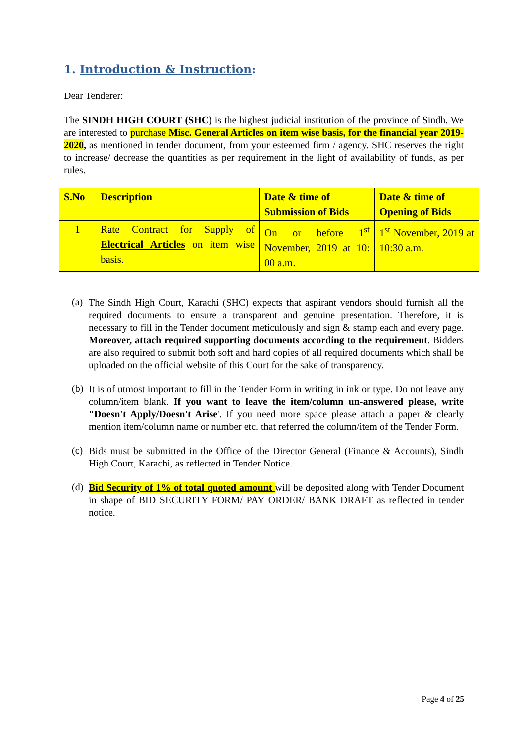1. Introduction & Instruction:
Dear Tenderer:
The SINDH HIGH COURT (SHC) is the highest judicial institution of the province of Sindh. We are interested to purchase Misc. General Articles on item wise basis, for the financial year 2019-2020, as mentioned in tender document, from your esteemed firm / agency. SHC reserves the right to increase/ decrease the quantities as per requirement in the light of availability of funds, as per rules.
| S.No | Description | Date & time of Submission of Bids | Date & time of Opening of Bids |
| --- | --- | --- | --- |
| 1 | Rate Contract for Supply of Electrical Articles on item wise basis. | On or before 1<sup>st</sup> November, 2019 at 10: 00 a.m. | 1<sup>st</sup> November, 2019 at 10:30 a.m. |
(a)
The Sindh High Court, Karachi (SHC) expects that aspirant vendors should furnish all the required documents to ensure a transparent and genuine presentation. Therefore, it is necessary to fill in the Tender document meticulously and sign & stamp each and every page. Moreover, attach required supporting documents according to the requirement. Bidders are also required to submit both soft and hard copies of all required documents which shall be uploaded on the official website of this Court for the sake of transparency.
(b)
It is of utmost important to fill in the Tender Form in writing in ink or type. Do not leave any column/item blank. If you want to leave the item/column un-answered please, write "Doesn't Apply/Doesn't Arise'. If you need more space please attach a paper & clearly mention item/column name or number etc. that referred the column/item of the Tender Form.
(c)
Bids must be submitted in the Office of the Director General (Finance & Accounts), Sindh High Court, Karachi, as reflected in Tender Notice.
(d)
Bid Security of 1% of total quoted amount will be deposited along with Tender Document in shape of BID SECURITY FORM/ PAY ORDER/ BANK DRAFT as reflected in tender notice.
Page 4 of 25